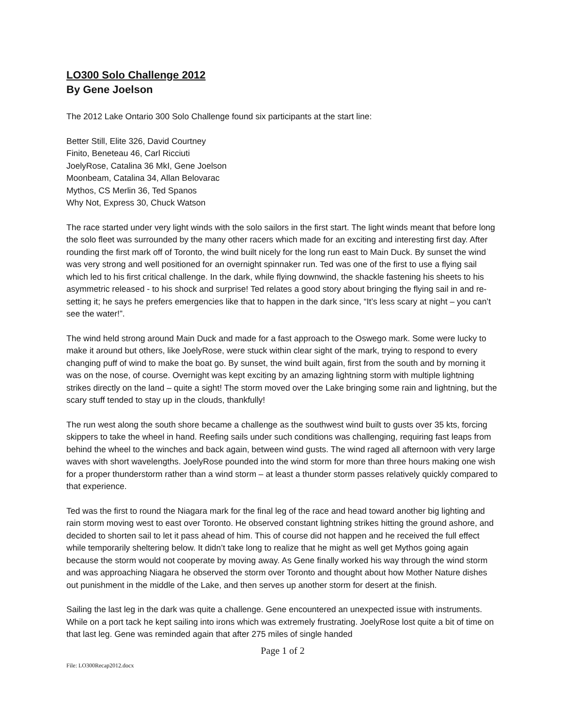LO300 Solo Challenge 2012
By Gene Joelson
The 2012 Lake Ontario 300 Solo Challenge found six participants at the start line:
Better Still, Elite 326, David Courtney
Finito, Beneteau 46, Carl Ricciuti
JoelyRose, Catalina 36 MkI, Gene Joelson
Moonbeam, Catalina 34, Allan Belovarac
Mythos, CS Merlin 36, Ted Spanos
Why Not, Express 30, Chuck Watson
The race started under very light winds with the solo sailors in the first start. The light winds meant that before long the solo fleet was surrounded by the many other racers which made for an exciting and interesting first day. After rounding the first mark off of Toronto, the wind built nicely for the long run east to Main Duck. By sunset the wind was very strong and well positioned for an overnight spinnaker run. Ted was one of the first to use a flying sail which led to his first critical challenge. In the dark, while flying downwind, the shackle fastening his sheets to his asymmetric released - to his shock and surprise! Ted relates a good story about bringing the flying sail in and re-setting it; he says he prefers emergencies like that to happen in the dark since, “It’s less scary at night – you can’t see the water!”.
The wind held strong around Main Duck and made for a fast approach to the Oswego mark. Some were lucky to make it around but others, like JoelyRose, were stuck within clear sight of the mark, trying to respond to every changing puff of wind to make the boat go. By sunset, the wind built again, first from the south and by morning it was on the nose, of course. Overnight was kept exciting by an amazing lightning storm with multiple lightning strikes directly on the land – quite a sight! The storm moved over the Lake bringing some rain and lightning, but the scary stuff tended to stay up in the clouds, thankfully!
The run west along the south shore became a challenge as the southwest wind built to gusts over 35 kts, forcing skippers to take the wheel in hand. Reefing sails under such conditions was challenging, requiring fast leaps from behind the wheel to the winches and back again, between wind gusts. The wind raged all afternoon with very large waves with short wavelengths. JoelyRose pounded into the wind storm for more than three hours making one wish for a proper thunderstorm rather than a wind storm – at least a thunder storm passes relatively quickly compared to that experience.
Ted was the first to round the Niagara mark for the final leg of the race and head toward another big lighting and rain storm moving west to east over Toronto. He observed constant lightning strikes hitting the ground ashore, and decided to shorten sail to let it pass ahead of him. This of course did not happen and he received the full effect while temporarily sheltering below. It didn’t take long to realize that he might as well get Mythos going again because the storm would not cooperate by moving away. As Gene finally worked his way through the wind storm and was approaching Niagara he observed the storm over Toronto and thought about how Mother Nature dishes out punishment in the middle of the Lake, and then serves up another storm for desert at the finish.
Sailing the last leg in the dark was quite a challenge. Gene encountered an unexpected issue with instruments. While on a port tack he kept sailing into irons which was extremely frustrating. JoelyRose lost quite a bit of time on that last leg. Gene was reminded again that after 275 miles of single handed
Page 1 of 2
File: LO300Recap2012.docx